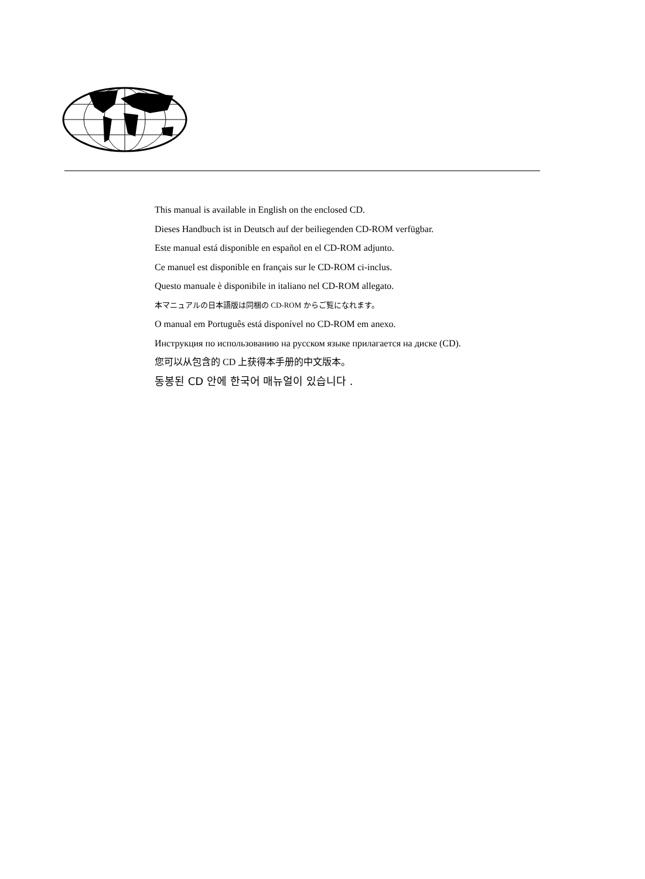This manual is available in English on the enclosed CD.
Dieses Handbuch ist in Deutsch auf der beiliegenden CD-ROM verfügbar.
Este manual está disponible en español en el CD-ROM adjunto.
Ce manuel est disponible en français sur le CD-ROM ci-inclus.
Questo manuale è disponibile in italiano nel CD-ROM allegato.
本マニュアルの日本語版は同梱の CD-ROM からご覧になれます。
O manual em Português está disponível no CD-ROM em anexo.
Инструкция по использованию на русском языке прилагается на диске (CD).
您可以从包含的 CD 上获得本手册的中文版本。
동봉된 CD 안에 한국어 매뉴얼이 있습니다 .